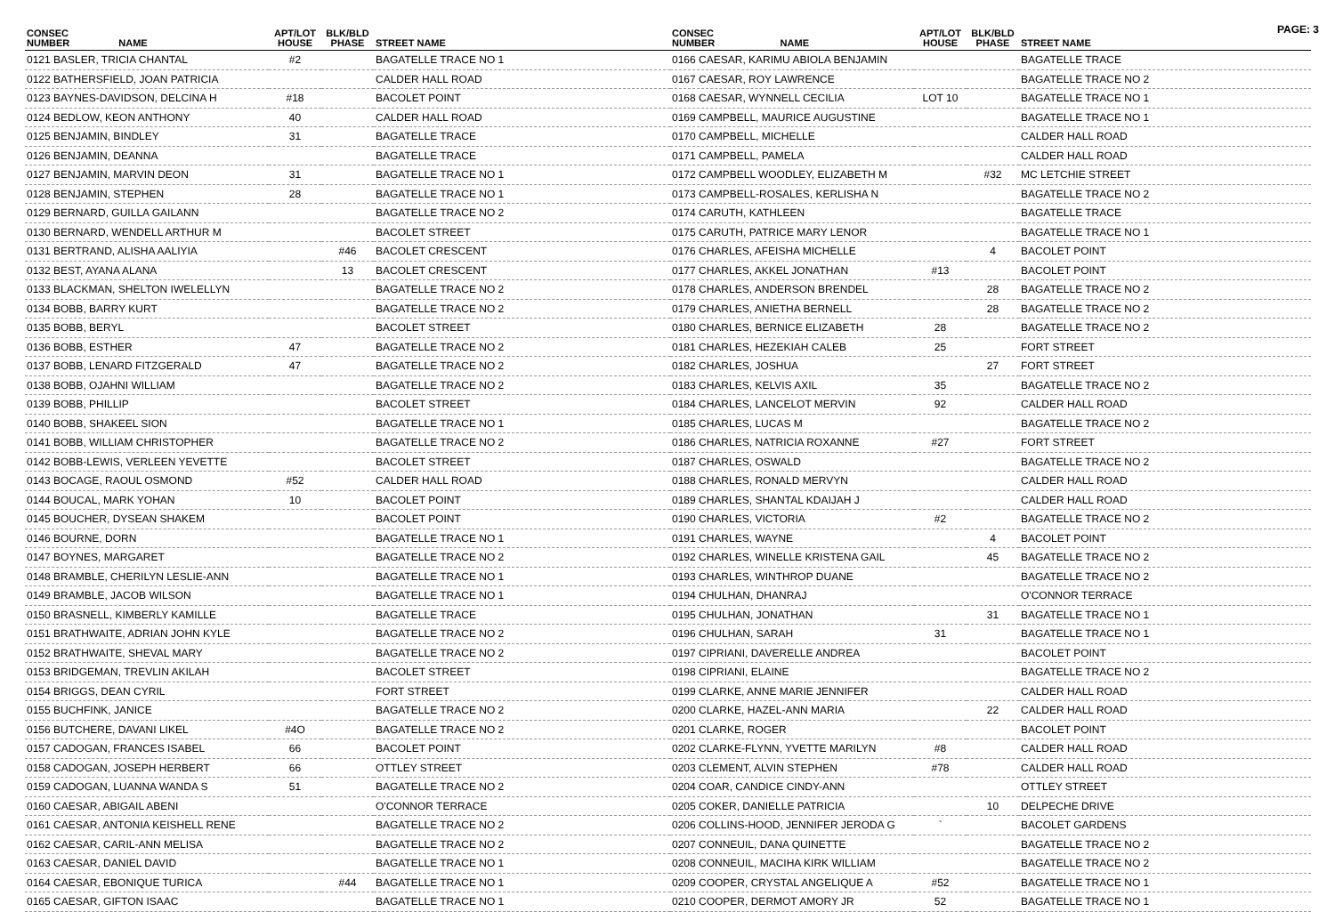PAGE: 3
| CONSEC NUMBER NAME | APT/LOT HOUSE | BLK/BLD PHASE | STREET NAME |
| --- | --- | --- | --- |
| 0121 BASLER, TRICIA CHANTAL | #2 | | BAGATELLE TRACE NO 1 |
| 0122 BATHERSFIELD, JOAN PATRICIA | | | CALDER HALL ROAD |
| 0123 BAYNES-DAVIDSON, DELCINA H | #18 | | BACOLET POINT |
| 0124 BEDLOW, KEON ANTHONY | 40 | | CALDER HALL ROAD |
| 0125 BENJAMIN, BINDLEY | 31 | | BAGATELLE TRACE |
| 0126 BENJAMIN, DEANNA | | | BAGATELLE TRACE |
| 0127 BENJAMIN, MARVIN DEON | 31 | | BAGATELLE TRACE NO 1 |
| 0128 BENJAMIN, STEPHEN | 28 | | BAGATELLE TRACE NO 1 |
| 0129 BERNARD, GUILLA GAILANN | | | BAGATELLE TRACE NO 2 |
| 0130 BERNARD, WENDELL ARTHUR M | | | BACOLET STREET |
| 0131 BERTRAND, ALISHA AALIYIA | | #46 | BACOLET CRESCENT |
| 0132 BEST, AYANA ALANA | | 13 | BACOLET CRESCENT |
| 0133 BLACKMAN, SHELTON IWELELLYN | | | BAGATELLE TRACE NO 2 |
| 0134 BOBB, BARRY KURT | | | BAGATELLE TRACE NO 2 |
| 0135 BOBB, BERYL | | | BACOLET STREET |
| 0136 BOBB, ESTHER | 47 | | BAGATELLE TRACE NO 2 |
| 0137 BOBB, LENARD FITZGERALD | 47 | | BAGATELLE TRACE NO 2 |
| 0138 BOBB, OJAHNI WILLIAM | | | BAGATELLE TRACE NO 2 |
| 0139 BOBB, PHILLIP | | | BACOLET STREET |
| 0140 BOBB, SHAKEEL SION | | | BAGATELLE TRACE NO 1 |
| 0141 BOBB, WILLIAM CHRISTOPHER | | | BAGATELLE TRACE NO 2 |
| 0142 BOBB-LEWIS, VERLEEN YEVETTE | | | BACOLET STREET |
| 0143 BOCAGE, RAOUL OSMOND | #52 | | CALDER HALL ROAD |
| 0144 BOUCAL, MARK YOHAN | 10 | | BACOLET POINT |
| 0145 BOUCHER, DYSEAN SHAKEM | | | BACOLET POINT |
| 0146 BOURNE, DORN | | | BAGATELLE TRACE NO 1 |
| 0147 BOYNES, MARGARET | | | BAGATELLE TRACE NO 2 |
| 0148 BRAMBLE, CHERILYN LESLIE-ANN | | | BAGATELLE TRACE NO 1 |
| 0149 BRAMBLE, JACOB WILSON | | | BAGATELLE TRACE NO 1 |
| 0150 BRASNELL, KIMBERLY KAMILLE | | | BAGATELLE TRACE |
| 0151 BRATHWAITE, ADRIAN JOHN KYLE | | | BAGATELLE TRACE NO 2 |
| 0152 BRATHWAITE, SHEVAL MARY | | | BAGATELLE TRACE NO 2 |
| 0153 BRIDGEMAN, TREVLIN AKILAH | | | BACOLET STREET |
| 0154 BRIGGS, DEAN CYRIL | | | FORT STREET |
| 0155 BUCHFINK, JANICE | | | BAGATELLE TRACE NO 2 |
| 0156 BUTCHERE, DAVANI LIKEL | #4O | | BAGATELLE TRACE NO 2 |
| 0157 CADOGAN, FRANCES ISABEL | 66 | | BACOLET POINT |
| 0158 CADOGAN, JOSEPH HERBERT | 66 | | OTTLEY STREET |
| 0159 CADOGAN, LUANNA WANDA S | 51 | | BAGATELLE TRACE NO 2 |
| 0160 CAESAR, ABIGAIL ABENI | | | O'CONNOR TERRACE |
| 0161 CAESAR, ANTONIA KEISHELL RENE | | | BAGATELLE TRACE NO 2 |
| 0162 CAESAR, CARIL-ANN MELISA | | | BAGATELLE TRACE NO 2 |
| 0163 CAESAR, DANIEL DAVID | | | BAGATELLE TRACE NO 1 |
| 0164 CAESAR, EBONIQUE TURICA | | #44 | BAGATELLE TRACE NO 1 |
| 0165 CAESAR, GIFTON ISAAC | | | BAGATELLE TRACE NO 1 |
| CONSEC NUMBER NAME | APT/LOT HOUSE | BLK/BLD PHASE | STREET NAME |
| --- | --- | --- | --- |
| 0166 CAESAR, KARIMU ABIOLA BENJAMIN | | | BAGATELLE TRACE |
| 0167 CAESAR, ROY LAWRENCE | | | BAGATELLE TRACE NO 2 |
| 0168 CAESAR, WYNNELL CECILIA | LOT 10 | | BAGATELLE TRACE NO 1 |
| 0169 CAMPBELL, MAURICE AUGUSTINE | | | BAGATELLE TRACE NO 1 |
| 0170 CAMPBELL, MICHELLE | | | CALDER HALL ROAD |
| 0171 CAMPBELL, PAMELA | | | CALDER HALL ROAD |
| 0172 CAMPBELL WOODLEY, ELIZABETH M | | #32 | MC LETCHIE STREET |
| 0173 CAMPBELL-ROSALES, KERLISHA N | | | BAGATELLE TRACE NO 2 |
| 0174 CARUTH, KATHLEEN | | | BAGATELLE TRACE |
| 0175 CARUTH, PATRICE MARY LENOR | | | BAGATELLE TRACE NO 1 |
| 0176 CHARLES, AFEISHA MICHELLE | | 4 | BACOLET POINT |
| 0177 CHARLES, AKKEL JONATHAN | #13 | | BACOLET POINT |
| 0178 CHARLES, ANDERSON BRENDEL | | 28 | BAGATELLE TRACE NO 2 |
| 0179 CHARLES, ANIETHA BERNELL | | 28 | BAGATELLE TRACE NO 2 |
| 0180 CHARLES, BERNICE ELIZABETH | 28 | | BAGATELLE TRACE NO 2 |
| 0181 CHARLES, HEZEKIAH CALEB | 25 | | FORT STREET |
| 0182 CHARLES, JOSHUA | | 27 | FORT STREET |
| 0183 CHARLES, KELVIS AXIL | 35 | | BAGATELLE TRACE NO 2 |
| 0184 CHARLES, LANCELOT MERVIN | 92 | | CALDER HALL ROAD |
| 0185 CHARLES, LUCAS M | | | BAGATELLE TRACE NO 2 |
| 0186 CHARLES, NATRICIA ROXANNE | #27 | | FORT STREET |
| 0187 CHARLES, OSWALD | | | BAGATELLE TRACE NO 2 |
| 0188 CHARLES, RONALD MERVYN | | | CALDER HALL ROAD |
| 0189 CHARLES, SHANTAL KDAIJAH J | | | CALDER HALL ROAD |
| 0190 CHARLES, VICTORIA | #2 | | BAGATELLE TRACE NO 2 |
| 0191 CHARLES, WAYNE | | 4 | BACOLET POINT |
| 0192 CHARLES, WINELLE KRISTENA GAIL | | 45 | BAGATELLE TRACE NO 2 |
| 0193 CHARLES, WINTHROP DUANE | | | BAGATELLE TRACE NO 2 |
| 0194 CHULHAN, DHANRAJ | | | O'CONNOR TERRACE |
| 0195 CHULHAN, JONATHAN | | 31 | BAGATELLE TRACE NO 1 |
| 0196 CHULHAN, SARAH | 31 | | BAGATELLE TRACE NO 1 |
| 0197 CIPRIANI, DAVERELLE ANDREA | | | BACOLET POINT |
| 0198 CIPRIANI, ELAINE | | | BAGATELLE TRACE NO 2 |
| 0199 CLARKE, ANNE MARIE JENNIFER | | | CALDER HALL ROAD |
| 0200 CLARKE, HAZEL-ANN MARIA | | 22 | CALDER HALL ROAD |
| 0201 CLARKE, ROGER | | | BACOLET POINT |
| 0202 CLARKE-FLYNN, YVETTE MARILYN | #8 | | CALDER HALL ROAD |
| 0203 CLEMENT, ALVIN STEPHEN | #78 | | CALDER HALL ROAD |
| 0204 COAR, CANDICE CINDY-ANN | | | OTTLEY STREET |
| 0205 COKER, DANIELLE PATRICIA | | 10 | DELPECHE DRIVE |
| 0206 COLLINS-HOOD, JENNIFER JERODA G | ` | | BACOLET GARDENS |
| 0207 CONNEUIL, DANA QUINETTE | | | BAGATELLE TRACE NO 2 |
| 0208 CONNEUIL, MACIHA KIRK WILLIAM | | | BAGATELLE TRACE NO 2 |
| 0209 COOPER, CRYSTAL ANGELIQUE A | #52 | | BAGATELLE TRACE NO 1 |
| 0210 COOPER, DERMOT AMORY JR | 52 | | BAGATELLE TRACE NO 1 |